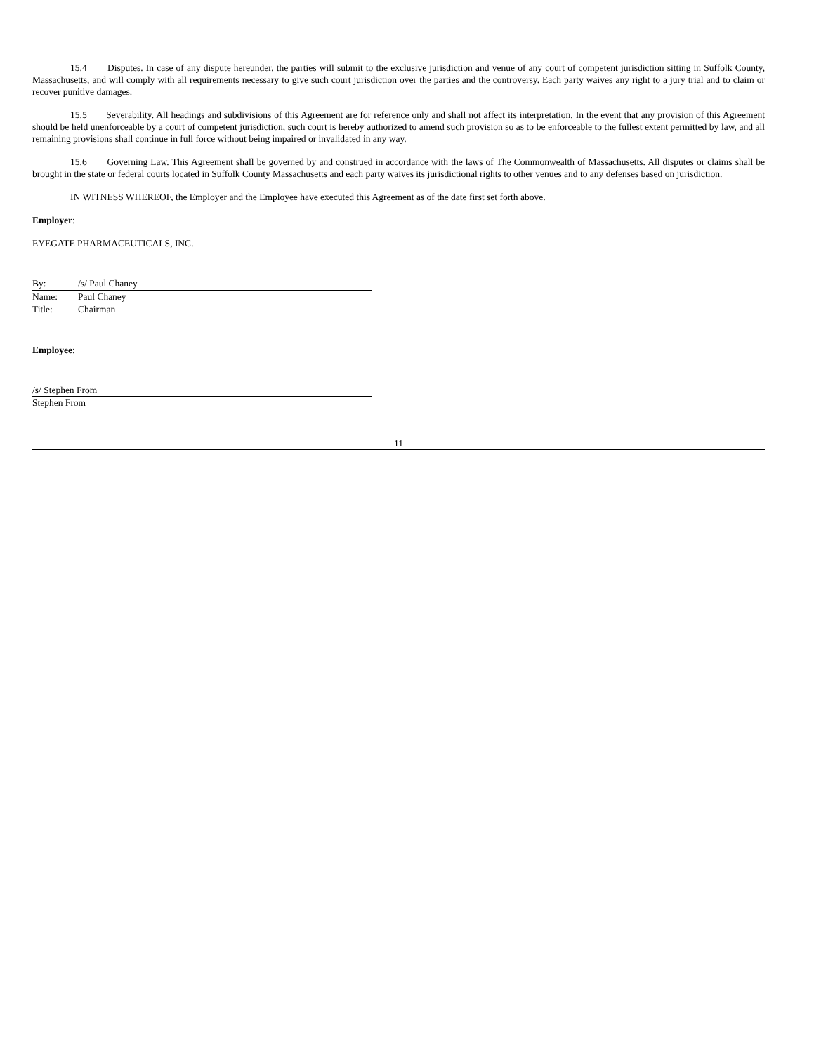15.4 Disputes. In case of any dispute hereunder, the parties will submit to the exclusive jurisdiction and venue of any court of competent jurisdiction sitting in Suffolk County, Massachusetts, and will comply with all requirements necessary to give such court jurisdiction over the parties and the controversy. Each party waives any right to a jury trial and to claim or recover punitive damages.
15.5 Severability. All headings and subdivisions of this Agreement are for reference only and shall not affect its interpretation. In the event that any provision of this Agreement should be held unenforceable by a court of competent jurisdiction, such court is hereby authorized to amend such provision so as to be enforceable to the fullest extent permitted by law, and all remaining provisions shall continue in full force without being impaired or invalidated in any way.
15.6 Governing Law. This Agreement shall be governed by and construed in accordance with the laws of The Commonwealth of Massachusetts. All disputes or claims shall be brought in the state or federal courts located in Suffolk County Massachusetts and each party waives its jurisdictional rights to other venues and to any defenses based on jurisdiction.
IN WITNESS WHEREOF, the Employer and the Employee have executed this Agreement as of the date first set forth above.
Employer:
EYEGATE PHARMACEUTICALS, INC.
By: /s/ Paul Chaney
Name: Paul Chaney
Title: Chairman
Employee:
/s/ Stephen From
Stephen From
11